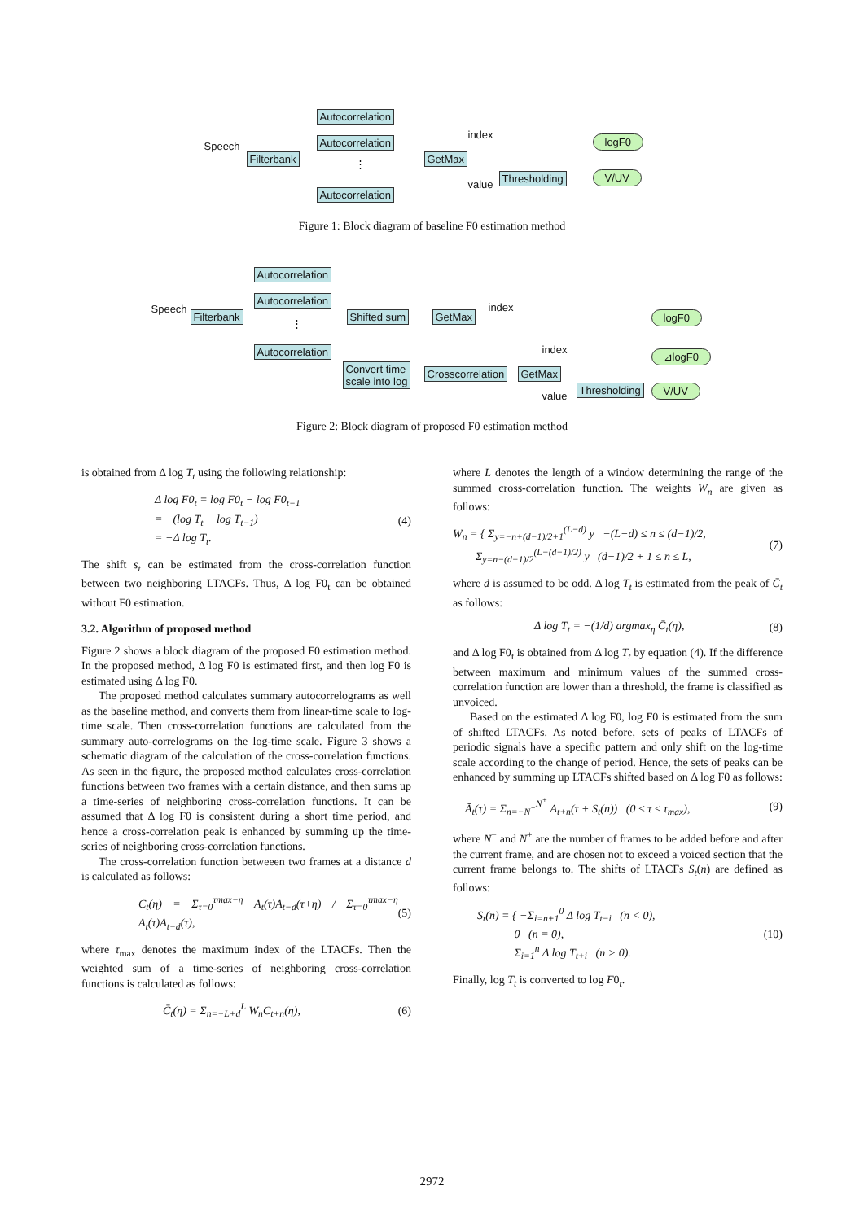Speech
Filterbank
Autocorrelation
Autocorrelation
⋮
Autocorrelation
GetMax
index
value
Thresholding
logF0
V/UV
Figure 1: Block diagram of baseline F0 estimation method
Speech
Filterbank
Autocorrelation
Autocorrelation
⋮
Autocorrelation
Shifted sum GetMax
index
logF0
index ⊿logF0
Convert time
scale into log
Crosscorrelation GetMax
Thresholding
value
V/UV
Figure 2: Block diagram of proposed F0 estimation method
is obtained from Δ log T<sub>t</sub> using the following relationship:
Δ log F0<sub>t</sub> = log F0<sub>t</sub> − log F0<sub>t−1</sub>
= −(log T<sub>t</sub> − log T<sub>t−1</sub>)
= −Δ log T<sub>t</sub>. (4)
The shift s<sub>t</sub> can be estimated from the cross-correlation function between two neighboring LTACFs. Thus, Δ log F0<sub>t</sub> can be obtained without F0 estimation.
3.2. Algorithm of proposed method
Figure 2 shows a block diagram of the proposed F0 estimation method. In the proposed method, Δ log F0 is estimated first, and then log F0 is estimated using Δ log F0.
The proposed method calculates summary autocorrelograms as well as the baseline method, and converts them from linear-time scale to log-time scale. Then cross-correlation functions are calculated from the summary auto-correlograms on the log-time scale. Figure 3 shows a schematic diagram of the calculation of the cross-correlation functions. As seen in the figure, the proposed method calculates cross-correlation functions between two frames with a certain distance, and then sums up a time-series of neighboring cross-correlation functions. It can be assumed that Δ log F0 is consistent during a short time period, and hence a cross-correlation peak is enhanced by summing up the time-series of neighboring cross-correlation functions.
The cross-correlation function betweeen two frames at a distance d is calculated as follows:
C<sub>t</sub>(η) = Σ<sub>τ=0</sub><sup>τmax−η</sup> A<sub>t</sub>(τ)A<sub>t−d</sub>(τ+η) / Σ<sub>τ=0</sub><sup>τmax−η</sup> A<sub>t</sub>(τ)A<sub>t−d</sub>(τ), (5)
where τ<sub>max</sub> denotes the maximum index of the LTACFs. Then the weighted sum of a time-series of neighboring cross-correlation functions is calculated as follows:
C̄<sub>t</sub>(η) = Σ<sub>n=−L+d</sub><sup>L</sup> W<sub>n</sub>C<sub>t+n</sub>(η), (6)
where L denotes the length of a window determining the range of the summed cross-correlation function. The weights W<sub>n</sub> are given as follows:
W<sub>n</sub> = { Σ<sub>y=−n+(d−1)/2+1</sub><sup>(L−d)</sup> y −(L−d) ≤ n ≤ (d−1)/2,
Σ<sub>y=n−(d−1)/2</sub><sup>(L−(d−1)/2)</sup> y (d−1)/2 + 1 ≤ n ≤ L, (7)
where d is assumed to be odd. Δ log T<sub>t</sub> is estimated from the peak of C̄<sub>t</sub> as follows:
Δ log T<sub>t</sub> = −(1/d) argmax<sub>η</sub> C̄<sub>t</sub>(η), (8)
and Δ log F0<sub>t</sub> is obtained from Δ log T<sub>t</sub> by equation (4). If the difference between maximum and minimum values of the summed cross-correlation function are lower than a threshold, the frame is classified as unvoiced.
Based on the estimated Δ log F0, log F0 is estimated from the sum of shifted LTACFs. As noted before, sets of peaks of LTACFs of periodic signals have a specific pattern and only shift on the log-time scale according to the change of period. Hence, the sets of peaks can be enhanced by summing up LTACFs shifted based on Δ log F0 as follows:
Ā<sub>t</sub>(τ) = Σ<sub>n=−N<sup>−</sup></sub><sup>N<sup>+</sup></sup> A<sub>t+n</sub>(τ + S<sub>t</sub>(n)) (0 ≤ τ ≤ τ<sub>max</sub>), (9)
where N<sup>−</sup> and N<sup>+</sup> are the number of frames to be added before and after the current frame, and are chosen not to exceed a voiced section that the current frame belongs to. The shifts of LTACFs S<sub>t</sub>(n) are defined as follows:
S<sub>t</sub>(n) = { −Σ<sub>i=n+1</sub><sup>0</sup> Δ log T<sub>t−i</sub> (n < 0),
0 (n = 0),
Σ<sub>i=1</sub><sup>n</sup> Δ log T<sub>t+i</sub> (n > 0). (10)
Finally, log T<sub>t</sub> is converted to log F0<sub>t</sub>.
2972